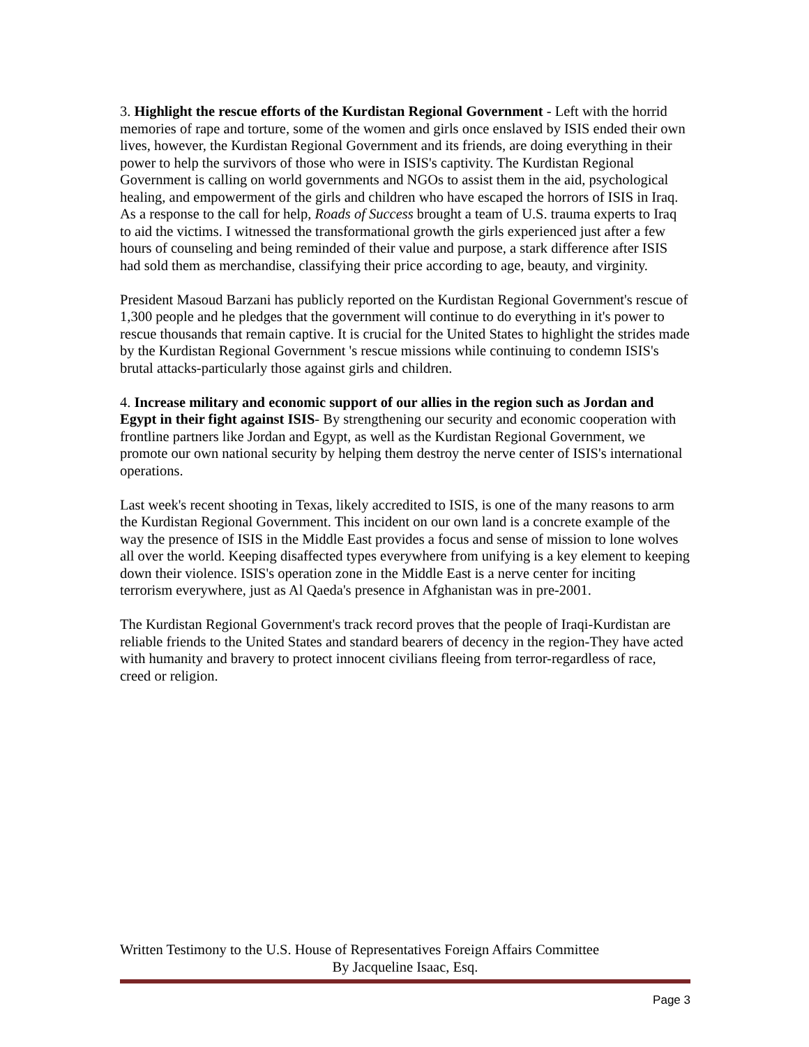3. Highlight the rescue efforts of the Kurdistan Regional Government - Left with the horrid memories of rape and torture, some of the women and girls once enslaved by ISIS ended their own lives, however, the Kurdistan Regional Government and its friends, are doing everything in their power to help the survivors of those who were in ISIS's captivity. The Kurdistan Regional Government is calling on world governments and NGOs to assist them in the aid, psychological healing, and empowerment of the girls and children who have escaped the horrors of ISIS in Iraq. As a response to the call for help, Roads of Success brought a team of U.S. trauma experts to Iraq to aid the victims. I witnessed the transformational growth the girls experienced just after a few hours of counseling and being reminded of their value and purpose, a stark difference after ISIS had sold them as merchandise, classifying their price according to age, beauty, and virginity.
President Masoud Barzani has publicly reported on the Kurdistan Regional Government's rescue of 1,300 people and he pledges that the government will continue to do everything in it's power to rescue thousands that remain captive. It is crucial for the United States to highlight the strides made by the Kurdistan Regional Government 's rescue missions while continuing to condemn ISIS's brutal attacks-particularly those against girls and children.
4. Increase military and economic support of our allies in the region such as Jordan and Egypt in their fight against ISIS- By strengthening our security and economic cooperation with frontline partners like Jordan and Egypt, as well as the Kurdistan Regional Government, we promote our own national security by helping them destroy the nerve center of ISIS's international operations.
Last week's recent shooting in Texas, likely accredited to ISIS, is one of the many reasons to arm the Kurdistan Regional Government. This incident on our own land is a concrete example of the way the presence of ISIS in the Middle East provides a focus and sense of mission to lone wolves all over the world. Keeping disaffected types everywhere from unifying is a key element to keeping down their violence. ISIS's operation zone in the Middle East is a nerve center for inciting terrorism everywhere, just as Al Qaeda's presence in Afghanistan was in pre-2001.
The Kurdistan Regional Government's track record proves that the people of Iraqi-Kurdistan are reliable friends to the United States and standard bearers of decency in the region-They have acted with humanity and bravery to protect innocent civilians fleeing from terror-regardless of race, creed or religion.
Written Testimony to the U.S. House of Representatives Foreign Affairs Committee
By Jacqueline Isaac, Esq.
Page 3